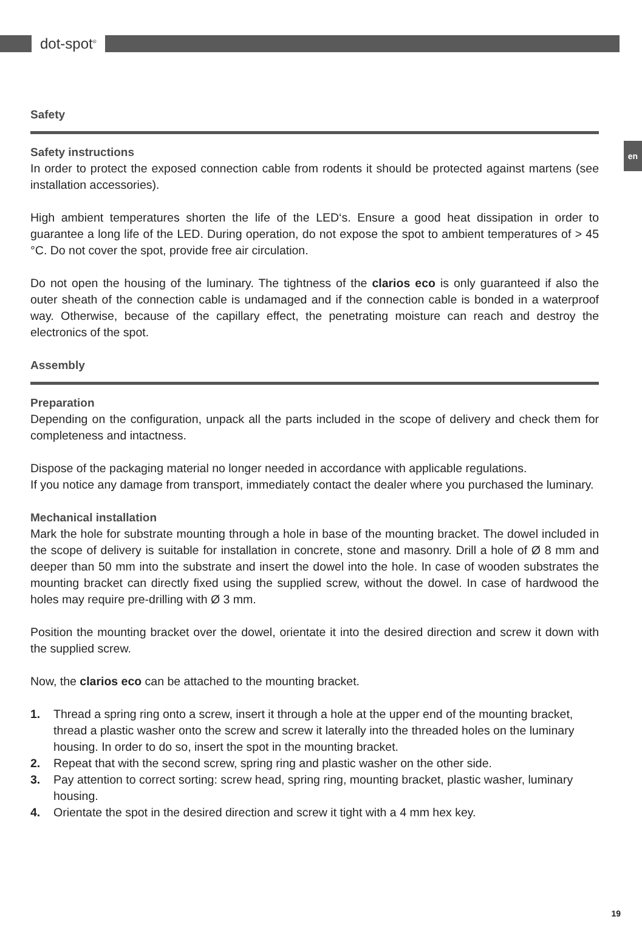dot-spot<sup>®</sup>
en
Safety
Safety instructions
In order to protect the exposed connection cable from rodents it should be protected against martens (see installation accessories).
High ambient temperatures shorten the life of the LED‘s. Ensure a good heat dissipation in order to guarantee a long life of the LED. During operation, do not expose the spot to ambient temperatures of > 45 °C. Do not cover the spot, provide free air circulation.
Do not open the housing of the luminary. The tightness of the clarios eco is only guaranteed if also the outer sheath of the connection cable is undamaged and if the connection cable is bonded in a waterproof way. Otherwise, because of the capillary effect, the penetrating moisture can reach and destroy the electronics of the spot.
Assembly
Preparation
Depending on the configuration, unpack all the parts included in the scope of delivery and check them for completeness and intactness.
Dispose of the packaging material no longer needed in accordance with applicable regulations.
If you notice any damage from transport, immediately contact the dealer where you purchased the luminary.
Mechanical installation
Mark the hole for substrate mounting through a hole in base of the mounting bracket. The dowel included in the scope of delivery is suitable for installation in concrete, stone and masonry. Drill a hole of Ø 8 mm and deeper than 50 mm into the substrate and insert the dowel into the hole. In case of wooden substrates the mounting bracket can directly fixed using the supplied screw, without the dowel. In case of hardwood the holes may require pre-drilling with Ø 3 mm.
Position the mounting bracket over the dowel, orientate it into the desired direction and screw it down with the supplied screw.
Now, the clarios eco can be attached to the mounting bracket.
1. Thread a spring ring onto a screw, insert it through a hole at the upper end of the mounting bracket, thread a plastic washer onto the screw and screw it laterally into the threaded holes on the luminary housing. In order to do so, insert the spot in the mounting bracket.
2. Repeat that with the second screw, spring ring and plastic washer on the other side.
3. Pay attention to correct sorting: screw head, spring ring, mounting bracket, plastic washer, luminary housing.
4. Orientate the spot in the desired direction and screw it tight with a 4 mm hex key.
19